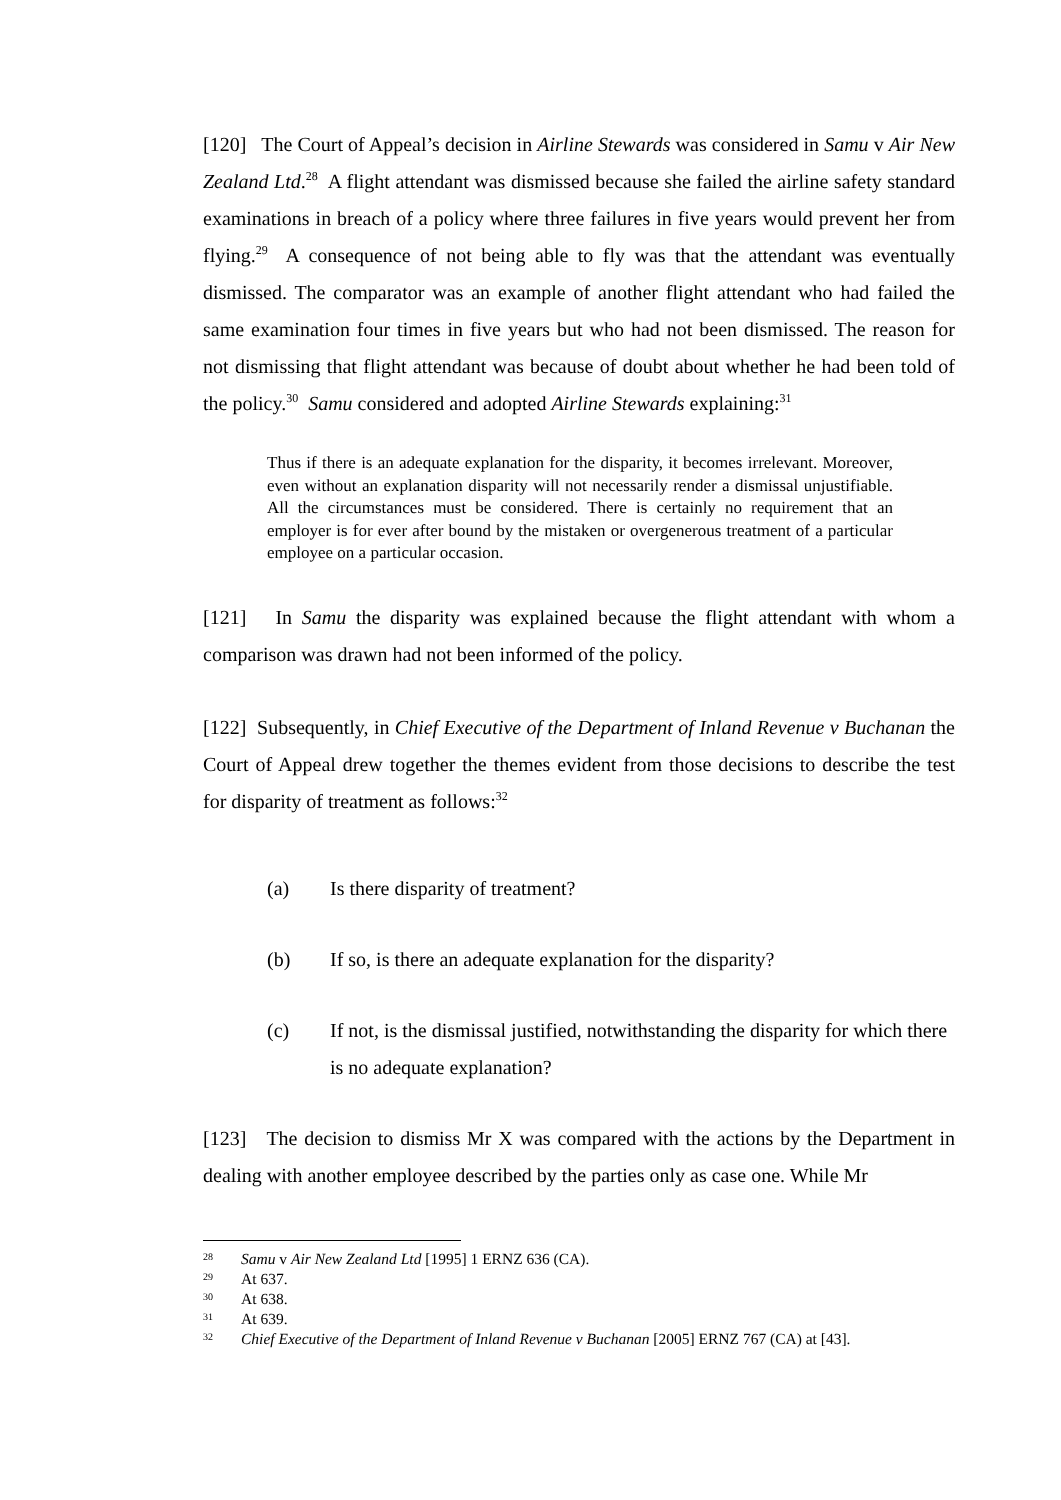[120] The Court of Appeal’s decision in Airline Stewards was considered in Samu v Air New Zealand Ltd.<sup>28</sup> A flight attendant was dismissed because she failed the airline safety standard examinations in breach of a policy where three failures in five years would prevent her from flying.<sup>29</sup> A consequence of not being able to fly was that the attendant was eventually dismissed. The comparator was an example of another flight attendant who had failed the same examination four times in five years but who had not been dismissed. The reason for not dismissing that flight attendant was because of doubt about whether he had been told of the policy.<sup>30</sup> Samu considered and adopted Airline Stewards explaining:<sup>31</sup>
Thus if there is an adequate explanation for the disparity, it becomes irrelevant. Moreover, even without an explanation disparity will not necessarily render a dismissal unjustifiable. All the circumstances must be considered. There is certainly no requirement that an employer is for ever after bound by the mistaken or overgenerous treatment of a particular employee on a particular occasion.
[121] In Samu the disparity was explained because the flight attendant with whom a comparison was drawn had not been informed of the policy.
[122] Subsequently, in Chief Executive of the Department of Inland Revenue v Buchanan the Court of Appeal drew together the themes evident from those decisions to describe the test for disparity of treatment as follows:<sup>32</sup>
(a) Is there disparity of treatment?
(b) If so, is there an adequate explanation for the disparity?
(c) If not, is the dismissal justified, notwithstanding the disparity for which there is no adequate explanation?
[123] The decision to dismiss Mr X was compared with the actions by the Department in dealing with another employee described by the parties only as case one. While Mr
<sup>28</sup> Samu v Air New Zealand Ltd [1995] 1 ERNZ 636 (CA).
<sup>29</sup> At 637.
<sup>30</sup> At 638.
<sup>31</sup> At 639.
<sup>32</sup> Chief Executive of the Department of Inland Revenue v Buchanan [2005] ERNZ 767 (CA) at [43].